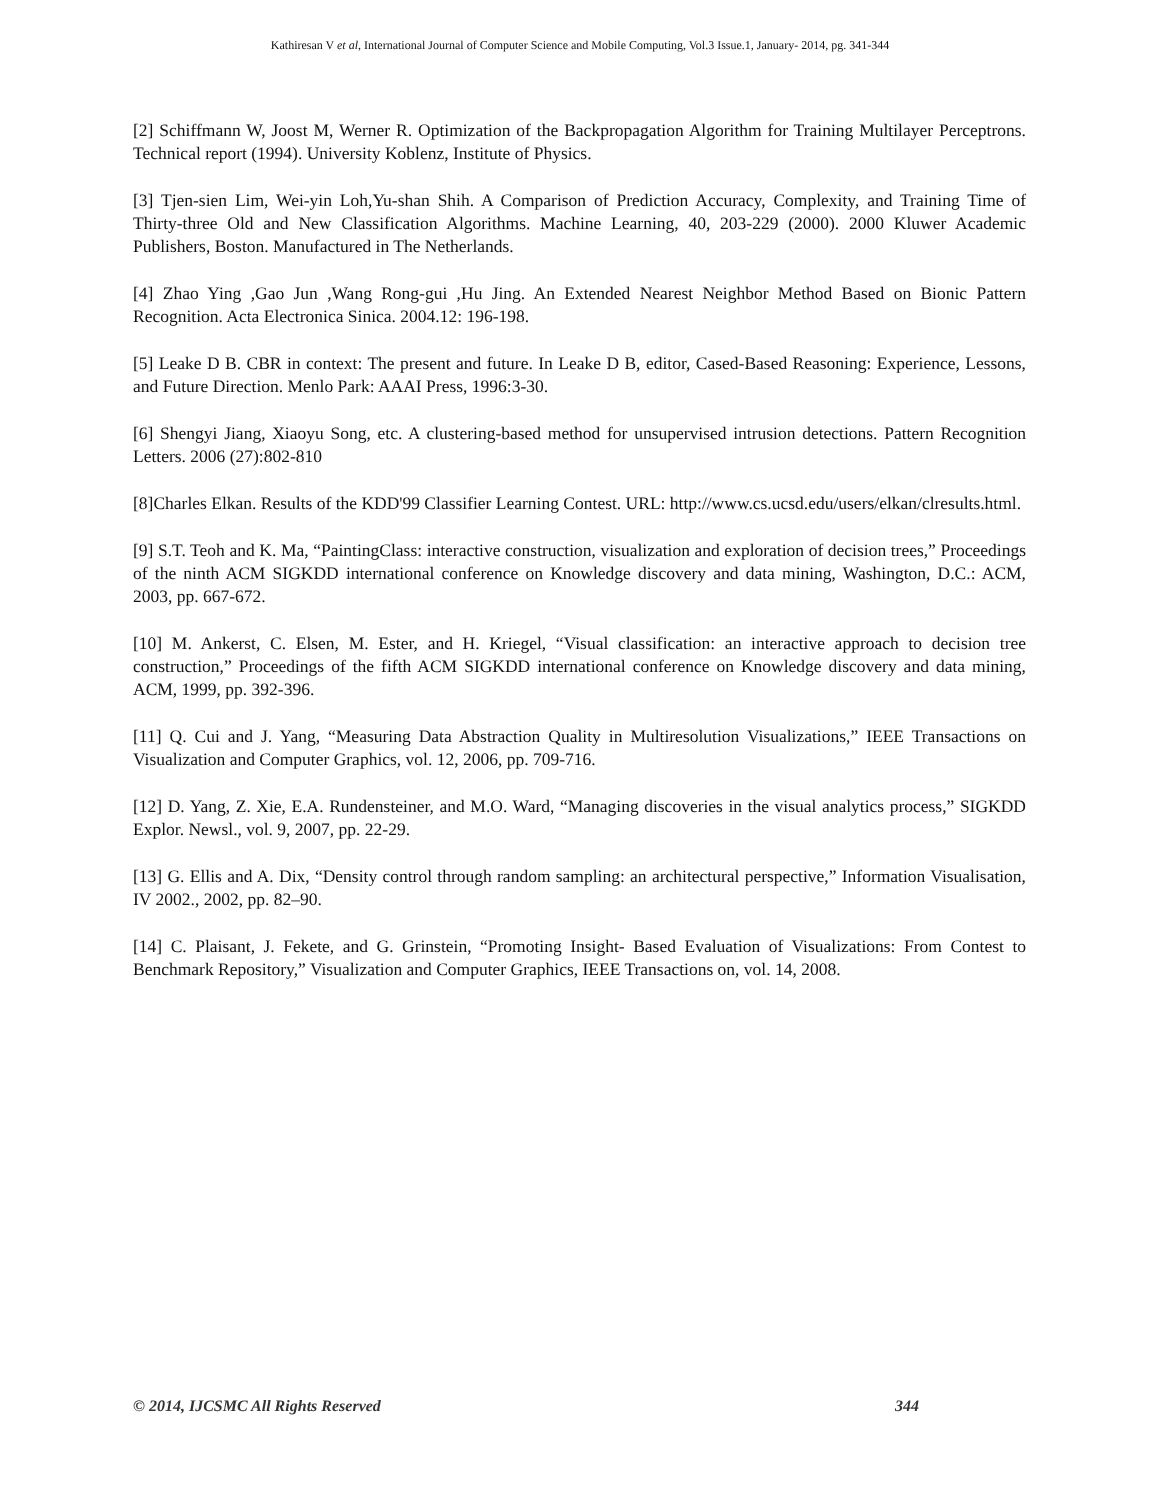Kathiresan V et al, International Journal of Computer Science and Mobile Computing, Vol.3 Issue.1, January- 2014, pg. 341-344
[2] Schiffmann W, Joost M, Werner R. Optimization of the Backpropagation Algorithm for Training Multilayer Perceptrons. Technical report (1994). University Koblenz, Institute of Physics.
[3] Tjen-sien Lim, Wei-yin Loh,Yu-shan Shih. A Comparison of Prediction Accuracy, Complexity, and Training Time of Thirty-three Old and New Classification Algorithms. Machine Learning, 40, 203-229 (2000). 2000 Kluwer Academic Publishers, Boston. Manufactured in The Netherlands.
[4] Zhao Ying ,Gao Jun ,Wang Rong-gui ,Hu Jing. An Extended Nearest Neighbor Method Based on Bionic Pattern Recognition. Acta Electronica Sinica. 2004.12: 196-198.
[5] Leake D B. CBR in context: The present and future. In Leake D B, editor, Cased-Based Reasoning: Experience, Lessons, and Future Direction. Menlo Park: AAAI Press, 1996:3-30.
[6] Shengyi Jiang, Xiaoyu Song, etc. A clustering-based method for unsupervised intrusion detections. Pattern Recognition Letters. 2006 (27):802-810
[8]Charles Elkan. Results of the KDD'99 Classifier Learning Contest. URL: http://www.cs.ucsd.edu/users/elkan/clresults.html.
[9] S.T. Teoh and K. Ma, “PaintingClass: interactive construction, visualization and exploration of decision trees,” Proceedings of the ninth ACM SIGKDD international conference on Knowledge discovery and data mining, Washington, D.C.: ACM, 2003, pp. 667-672.
[10] M. Ankerst, C. Elsen, M. Ester, and H. Kriegel, “Visual classification: an interactive approach to decision tree construction,” Proceedings of the fifth ACM SIGKDD international conference on Knowledge discovery and data mining, ACM, 1999, pp. 392-396.
[11] Q. Cui and J. Yang, “Measuring Data Abstraction Quality in Multiresolution Visualizations,” IEEE Transactions on Visualization and Computer Graphics, vol. 12, 2006, pp. 709-716.
[12] D. Yang, Z. Xie, E.A. Rundensteiner, and M.O. Ward, “Managing discoveries in the visual analytics process,” SIGKDD Explor. Newsl., vol. 9, 2007, pp. 22-29.
[13] G. Ellis and A. Dix, “Density control through random sampling: an architectural perspective,” Information Visualisation, IV 2002., 2002, pp. 82–90.
[14] C. Plaisant, J. Fekete, and G. Grinstein, “Promoting Insight- Based Evaluation of Visualizations: From Contest to Benchmark Repository,” Visualization and Computer Graphics, IEEE Transactions on, vol. 14, 2008.
© 2014, IJCSMC All Rights Reserved 344